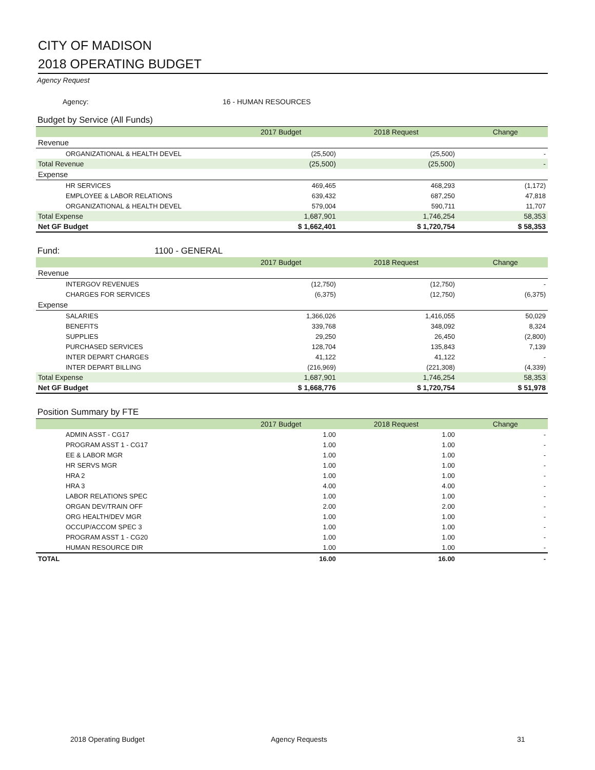CITY OF MADISON
2018 OPERATING BUDGET
Agency Request
Agency: 16 - HUMAN RESOURCES
Budget by Service (All Funds)
| | 2017 Budget | 2018 Request | Change |
| --- | --- | --- | --- |
| Revenue | | | |
| ORGANIZATIONAL & HEALTH DEVEL | (25,500) | (25,500) | - |
| Total Revenue | (25,500) | (25,500) | - |
| Expense | | | |
| HR SERVICES | 469,465 | 468,293 | (1,172) |
| EMPLOYEE & LABOR RELATIONS | 639,432 | 687,250 | 47,818 |
| ORGANIZATIONAL & HEALTH DEVEL | 579,004 | 590,711 | 11,707 |
| Total Expense | 1,687,901 | 1,746,254 | 58,353 |
| Net GF Budget | $ 1,662,401 | $ 1,720,754 | $ 58,353 |
Fund: 1100 - GENERAL
| | 2017 Budget | 2018 Request | Change |
| --- | --- | --- | --- |
| Revenue | | | |
| INTERGOV REVENUES | (12,750) | (12,750) | - |
| CHARGES FOR SERVICES | (6,375) | (12,750) | (6,375) |
| Expense | | | |
| SALARIES | 1,366,026 | 1,416,055 | 50,029 |
| BENEFITS | 339,768 | 348,092 | 8,324 |
| SUPPLIES | 29,250 | 26,450 | (2,800) |
| PURCHASED SERVICES | 128,704 | 135,843 | 7,139 |
| INTER DEPART CHARGES | 41,122 | 41,122 | - |
| INTER DEPART BILLING | (216,969) | (221,308) | (4,339) |
| Total Expense | 1,687,901 | 1,746,254 | 58,353 |
| Net GF Budget | $ 1,668,776 | $ 1,720,754 | $ 51,978 |
Position Summary by FTE
| | 2017 Budget | 2018 Request | Change |
| --- | --- | --- | --- |
| ADMIN ASST - CG17 | 1.00 | 1.00 | - |
| PROGRAM ASST 1 - CG17 | 1.00 | 1.00 | - |
| EE & LABOR MGR | 1.00 | 1.00 | - |
| HR SERVS MGR | 1.00 | 1.00 | - |
| HRA 2 | 1.00 | 1.00 | - |
| HRA 3 | 4.00 | 4.00 | - |
| LABOR RELATIONS SPEC | 1.00 | 1.00 | - |
| ORGAN DEV/TRAIN OFF | 2.00 | 2.00 | - |
| ORG HEALTH/DEV MGR | 1.00 | 1.00 | - |
| OCCUP/ACCOM SPEC 3 | 1.00 | 1.00 | - |
| PROGRAM ASST 1 - CG20 | 1.00 | 1.00 | - |
| HUMAN RESOURCE DIR | 1.00 | 1.00 | - |
| TOTAL | 16.00 | 16.00 | - |
2018 Operating Budget Agency Requests 31